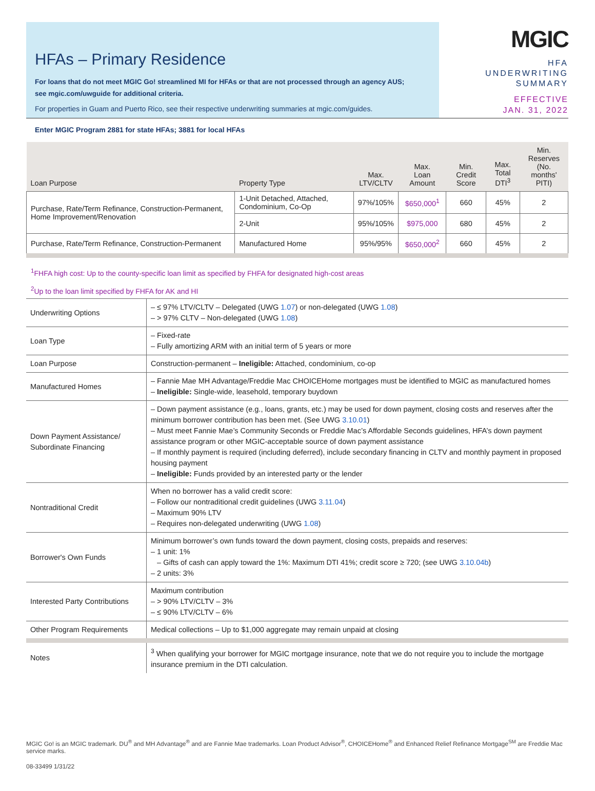HFAs – Primary Residence
For loans that do not meet MGIC Go! streamlined MI for HFAs or that are not processed through an agency AUS;
see mgic.com/uwguide for additional criteria.
For properties in Guam and Puerto Rico, see their respective underwriting summaries at mgic.com/guides.
MGIC
HFA
UNDERWRITING
SUMMARY
EFFECTIVE
JAN. 31, 2022
Enter MGIC Program 2881 for state HFAs; 3881 for local HFAs
| Loan Purpose | Property Type | Max. LTV/CLTV | Max. Loan Amount | Min. Credit Score | Max. Total DTI<sup>3</sup> | Min. Reserves (No. months' PITI) |
| --- | --- | --- | --- | --- | --- | --- |
| Purchase, Rate/Term Refinance, Construction-Permanent, Home Improvement/Renovation | 1-Unit Detached, Attached, Condominium, Co-Op | 97%/105% | $650,000<sup>1</sup> | 660 | 45% | 2 |
| | 2-Unit | 95%/105% | $975,000 | 680 | 45% | 2 |
| Purchase, Rate/Term Refinance, Construction-Permanent | Manufactured Home | 95%/95% | $650,000<sup>2</sup> | 660 | 45% | 2 |
<sup>1</sup> FHFA high cost: Up to the county-specific loan limit as specified by FHFA for designated high-cost areas
<sup>2</sup> Up to the loan limit specified by FHFA for AK and HI
| Underwriting Options | – ≤ 97% LTV/CLTV – Delegated (UWG 1.07 ) or non-delegated (UWG 1.08 ) – > 97% CLTV – Non-delegated (UWG 1.08 ) |
| Loan Type | – Fixed-rate – Fully amortizing ARM with an initial term of 5 years or more |
| Loan Purpose | Construction-permanent – Ineligible: Attached, condominium, co-op |
| Manufactured Homes | – Fannie Mae MH Advantage/Freddie Mac CHOICEHome mortgages must be identified to MGIC as manufactured homes – Ineligible: Single-wide, leasehold, temporary buydown |
| Down Payment Assistance/ Subordinate Financing | – Down payment assistance (e.g., loans, grants, etc.) may be used for down payment, closing costs and reserves after the minimum borrower contribution has been met. (See UWG 3.10.01 ) – Must meet Fannie Mae’s Community Seconds or Freddie Mac’s Affordable Seconds guidelines, HFA’s down payment assistance program or other MGIC-acceptable source of down payment assistance – If monthly payment is required (including deferred), include secondary financing in CLTV and monthly payment in proposed housing payment – Ineligible: Funds provided by an interested party or the lender |
| Nontraditional Credit | When no borrower has a valid credit score: – Follow our nontraditional credit guidelines (UWG 3.11.04 ) – Maximum 90% LTV – Requires non-delegated underwriting (UWG 1.08 ) |
| Borrower's Own Funds | Minimum borrower’s own funds toward the down payment, closing costs, prepaids and reserves: – 1 unit: 1% – Gifts of cash can apply toward the 1%: Maximum DTI 41%; credit score ≥ 720; (see UWG 3.10.04b ) – 2 units: 3% |
| Interested Party Contributions | Maximum contribution – > 90% LTV/CLTV – 3% – ≤ 90% LTV/CLTV – 6% |
| Other Program Requirements | Medical collections – Up to $1,000 aggregate may remain unpaid at closing |
| Notes | <sup>3</sup> When qualifying your borrower for MGIC mortgage insurance, note that we do not require you to include the mortgage insurance premium in the DTI calculation. |
MGIC Go! is an MGIC trademark. DU<sup>®</sup> and MH Advantage<sup>®</sup> and are Fannie Mae trademarks. Loan Product Advisor<sup>®</sup>, CHOICEHome<sup>®</sup> and Enhanced Relief Refinance Mortgage<sup>SM</sup> are Freddie Mac service marks.
08-33499 1/31/22